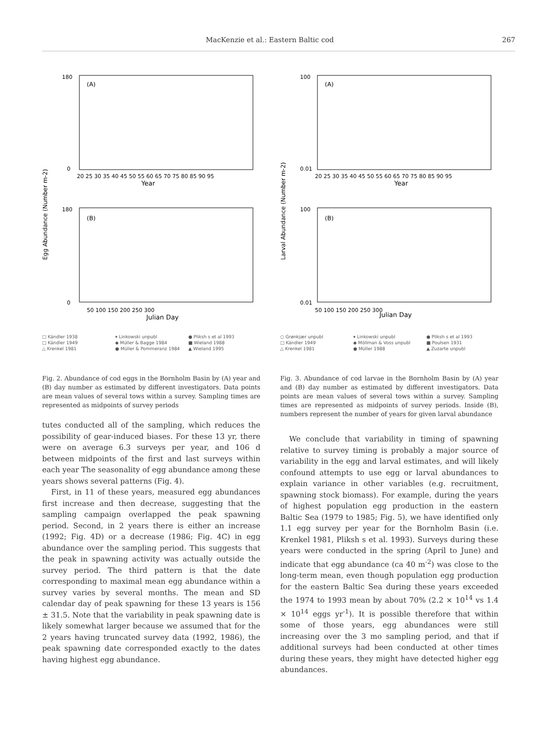MacKenzie et al.: Eastern Baltic cod 267
(A)
(B)
Year
Julian Day
Egg Abundance (Number m-2)
180
0
20 25 30 35 40 45 50 55 60 65 70 75 80 85 90 95
180
0
50 100 150 200 250 300
□ Kändler 1938 ▾ Linkowski unpubl ● Pliksh s et al 1993 □ Kändler 1949 ◆ Müller & Bagge 1984 ■ Wieland 1988 △ Krenkel 1981 ● Müller & Pommeranz 1984 ▲ Wieland 1995
Fig. 2. Abundance of cod eggs in the Bornholm Basin by (A) year and (B) day number as estimated by different investigators. Data points are mean values of several tows within a survey. Sampling times are represented as midpoints of survey periods
tutes conducted all of the sampling, which reduces the possibility of gear-induced biases. For these 13 yr, there were on average 6.3 surveys per year, and 106 d between midpoints of the first and last surveys within each year The seasonality of egg abundance among these years shows several patterns (Fig. 4).
First, in 11 of these years, measured egg abundances first increase and then decrease, suggesting that the sampling campaign overlapped the peak spawning period. Second, in 2 years there is either an increase (1992; Fig. 4D) or a decrease (1986; Fig. 4C) in egg abundance over the sampling period. This suggests that the peak in spawning activity was actually outside the survey period. The third pattern is that the date corresponding to maximal mean egg abundance within a survey varies by several months. The mean and SD calendar day of peak spawning for these 13 years is 156 ± 31.5. Note that the variability in peak spawning date is likely somewhat larger because we assumed that for the 2 years having truncated survey data (1992, 1986), the peak spawning date corresponded exactly to the dates having highest egg abundance.
(A)
(B)
Year
Julian Day
Larval Abundance (Number m-2)
100
0.01
20 25 30 35 40 45 50 55 60 65 70 75 80 85 90 95
100
0.01
50 100 150 200 250 300
○ Grønkjær unpubl ▾ Linkowski unpubl ● Pliksh s et al 1993 □ Kändler 1949 ◆ Möllman & Voss unpubl ■ Poulsen 1931 △ Krenkel 1981 ● Müller 1988 ▲ Zuzarte unpubl
Fig. 3. Abundance of cod larvae in the Bornholm Basin by (A) year and (B) day number as estimated by different investigators. Data points are mean values of several tows within a survey. Sampling times are represented as midpoints of survey periods. Inside (B), numbers represent the number of years for given larval abundance
We conclude that variability in timing of spawning relative to survey timing is probably a major source of variability in the egg and larval estimates, and will likely confound attempts to use egg or larval abundances to explain variance in other variables (e.g. recruitment, spawning stock biomass). For example, during the years of highest population egg production in the eastern Baltic Sea (1979 to 1985; Fig. 5), we have identified only 1.1 egg survey per year for the Bornholm Basin (i.e. Krenkel 1981, Pliksh s et al. 1993). Surveys during these years were conducted in the spring (April to June) and indicate that egg abundance (ca 40 m<sup>-2</sup>) was close to the long-term mean, even though population egg production for the eastern Baltic Sea during these years exceeded the 1974 to 1993 mean by about 70% (2.2 × 10<sup>14</sup> vs 1.4 × 10<sup>14</sup> eggs yr<sup>-1</sup>). It is possible therefore that within some of those years, egg abundances were still increasing over the 3 mo sampling period, and that if additional surveys had been conducted at other times during these years, they might have detected higher egg abundances.